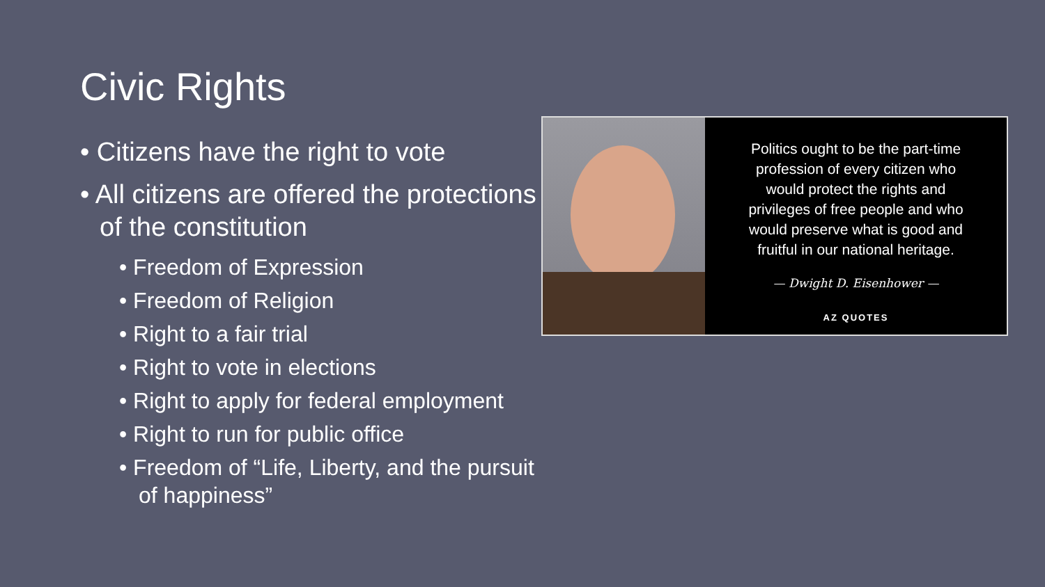Civic Rights
• Citizens have the right to vote
• All citizens are offered the protections of the constitution
• Freedom of Expression
• Freedom of Religion
• Right to a fair trial
• Right to vote in elections
• Right to apply for federal employment
• Right to run for public office
• Freedom of “Life, Liberty, and the pursuit of happiness”
Politics ought to be the part-time
profession of every citizen who
would protect the rights and
privileges of free people and who
would preserve what is good and
fruitful in our national heritage.
— Dwight D. Eisenhower —
AZ QUOTES